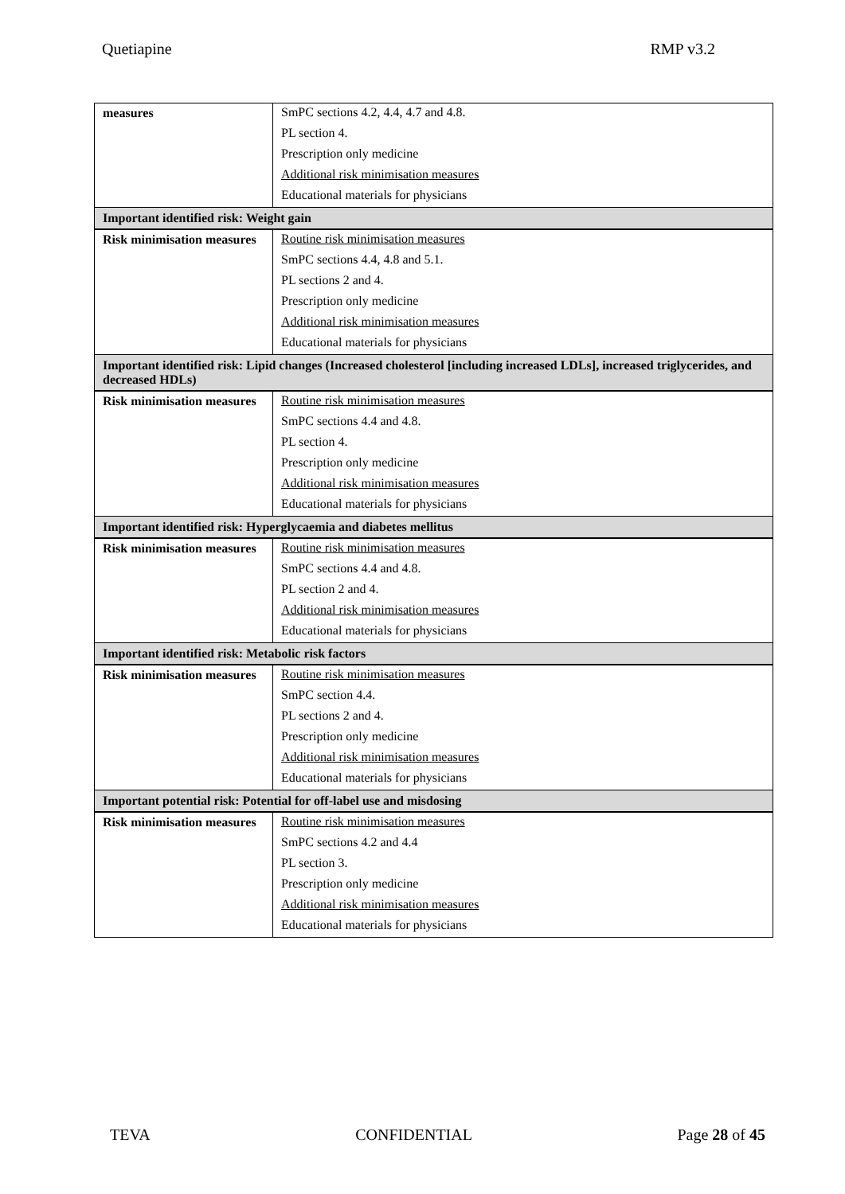Quetiapine RMP v3.2
| measures | SmPC sections 4.2, 4.4, 4.7 and 4.8. PL section 4. Prescription only medicine Additional risk minimisation measures Educational materials for physicians |
| Important identified risk: Weight gain | |
| Risk minimisation measures | Routine risk minimisation measures SmPC sections 4.4, 4.8 and 5.1. PL sections 2 and 4. Prescription only medicine Additional risk minimisation measures Educational materials for physicians |
| Important identified risk: Lipid changes (Increased cholesterol [including increased LDLs], increased triglycerides, and decreased HDLs) | |
| Risk minimisation measures | Routine risk minimisation measures SmPC sections 4.4 and 4.8. PL section 4. Prescription only medicine Additional risk minimisation measures Educational materials for physicians |
| Important identified risk: Hyperglycaemia and diabetes mellitus | |
| Risk minimisation measures | Routine risk minimisation measures SmPC sections 4.4 and 4.8. PL section 2 and 4. Additional risk minimisation measures Educational materials for physicians |
| Important identified risk: Metabolic risk factors | |
| Risk minimisation measures | Routine risk minimisation measures SmPC section 4.4. PL sections 2 and 4. Prescription only medicine Additional risk minimisation measures Educational materials for physicians |
| Important potential risk: Potential for off-label use and misdosing | |
| Risk minimisation measures | Routine risk minimisation measures SmPC sections 4.2 and 4.4 PL section 3. Prescription only medicine Additional risk minimisation measures Educational materials for physicians |
TEVA CONFIDENTIAL Page 28 of 45